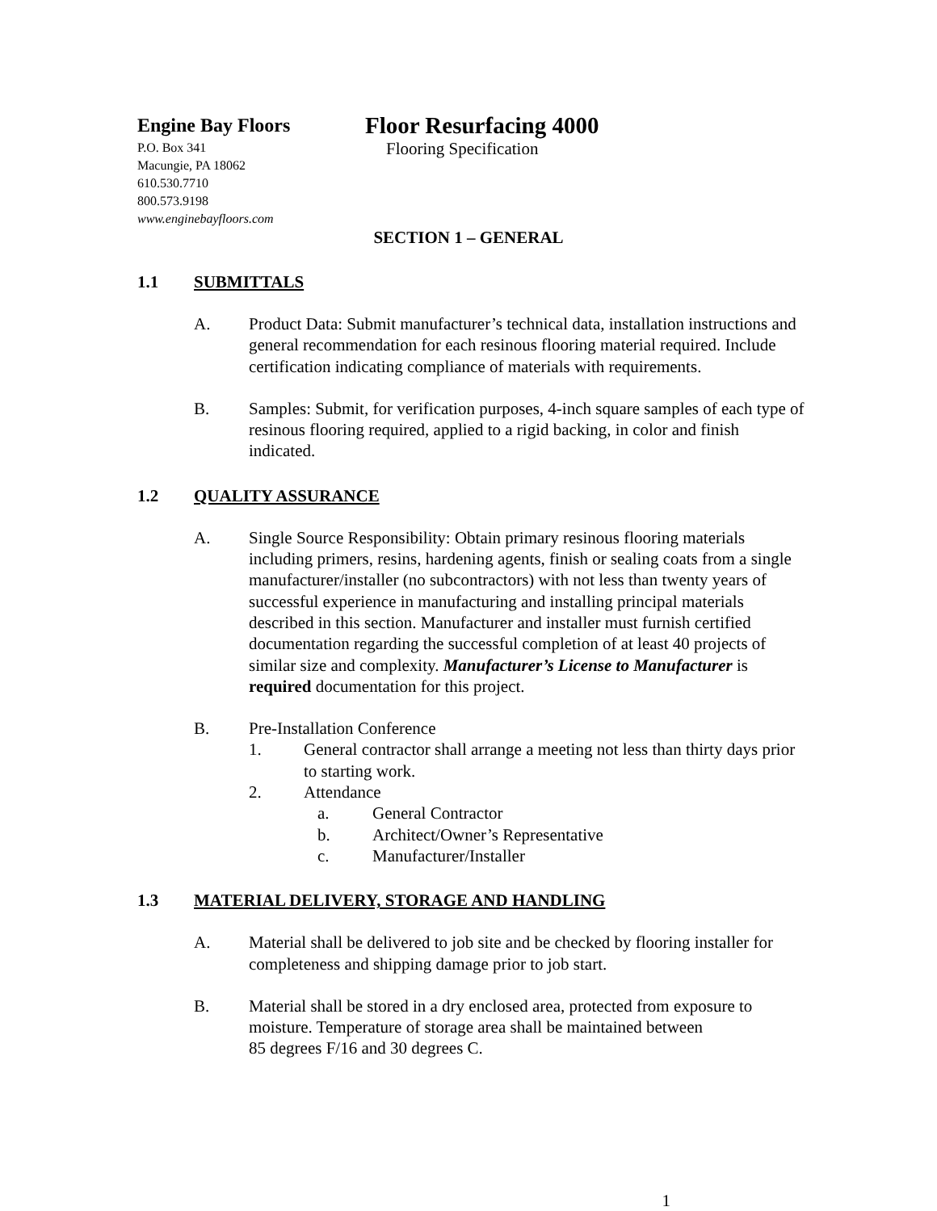Engine Bay Floors
P.O. Box 341
Macungie, PA 18062
610.530.7710
800.573.9198
www.enginebayfloors.com
Floor Resurfacing 4000
Flooring Specification
SECTION 1 – GENERAL
1.1 SUBMITTALS
A. Product Data: Submit manufacturer’s technical data, installation instructions and general recommendation for each resinous flooring material required. Include certification indicating compliance of materials with requirements.
B. Samples: Submit, for verification purposes, 4-inch square samples of each type of resinous flooring required, applied to a rigid backing, in color and finish indicated.
1.2 QUALITY ASSURANCE
A. Single Source Responsibility: Obtain primary resinous flooring materials including primers, resins, hardening agents, finish or sealing coats from a single manufacturer/installer (no subcontractors) with not less than twenty years of successful experience in manufacturing and installing principal materials described in this section. Manufacturer and installer must furnish certified documentation regarding the successful completion of at least 40 projects of similar size and complexity. Manufacturer’s License to Manufacturer is required documentation for this project.
B. Pre-Installation Conference
1. General contractor shall arrange a meeting not less than thirty days prior to starting work.
2. Attendance
a. General Contractor
b. Architect/Owner’s Representative
c. Manufacturer/Installer
1.3 MATERIAL DELIVERY, STORAGE AND HANDLING
A. Material shall be delivered to job site and be checked by flooring installer for completeness and shipping damage prior to job start.
B. Material shall be stored in a dry enclosed area, protected from exposure to moisture. Temperature of storage area shall be maintained between
85 degrees F/16 and 30 degrees C.
1